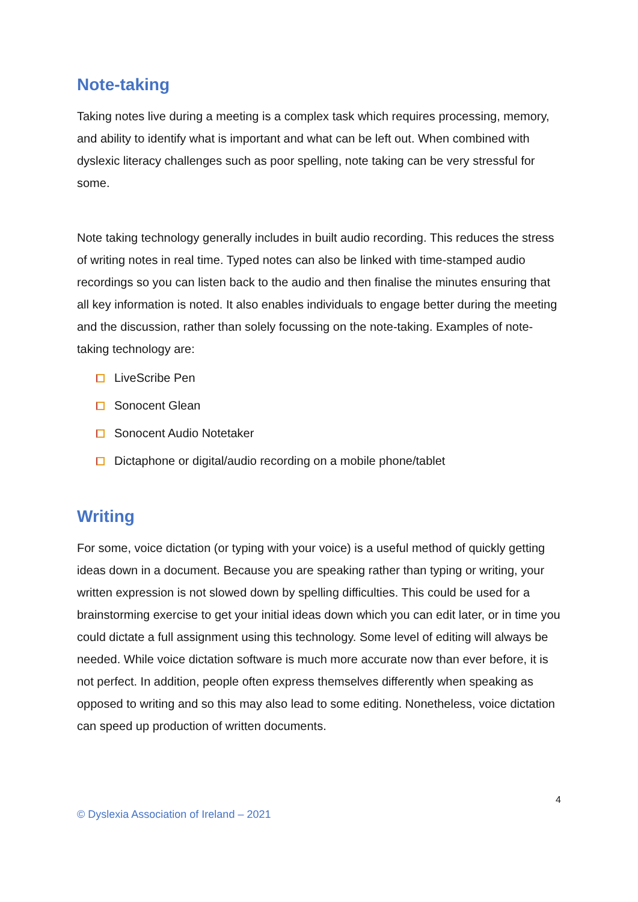Note-taking
Taking notes live during a meeting is a complex task which requires processing, memory, and ability to identify what is important and what can be left out. When combined with dyslexic literacy challenges such as poor spelling, note taking can be very stressful for some.
Note taking technology generally includes in built audio recording. This reduces the stress of writing notes in real time. Typed notes can also be linked with time-stamped audio recordings so you can listen back to the audio and then finalise the minutes ensuring that all key information is noted. It also enables individuals to engage better during the meeting and the discussion, rather than solely focussing on the note-taking. Examples of note-taking technology are:
LiveScribe Pen
Sonocent Glean
Sonocent Audio Notetaker
Dictaphone or digital/audio recording on a mobile phone/tablet
Writing
For some, voice dictation (or typing with your voice) is a useful method of quickly getting ideas down in a document. Because you are speaking rather than typing or writing, your written expression is not slowed down by spelling difficulties. This could be used for a brainstorming exercise to get your initial ideas down which you can edit later, or in time you could dictate a full assignment using this technology. Some level of editing will always be needed. While voice dictation software is much more accurate now than ever before, it is not perfect. In addition, people often express themselves differently when speaking as opposed to writing and so this may also lead to some editing. Nonetheless, voice dictation can speed up production of written documents.
4
© Dyslexia Association of Ireland – 2021